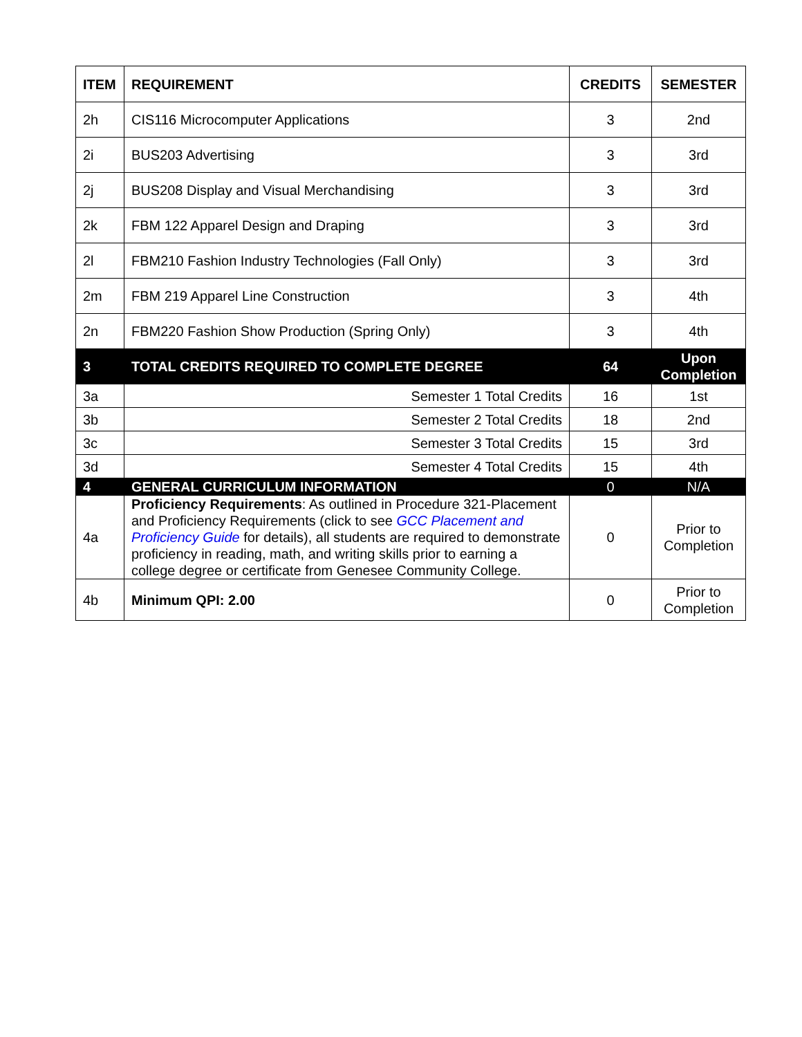| ITEM | REQUIREMENT | CREDITS | SEMESTER |
| --- | --- | --- | --- |
| 2h | CIS116 Microcomputer Applications | 3 | 2nd |
| 2i | BUS203 Advertising | 3 | 3rd |
| 2j | BUS208 Display and Visual Merchandising | 3 | 3rd |
| 2k | FBM 122 Apparel Design and Draping | 3 | 3rd |
| 2l | FBM210 Fashion Industry Technologies (Fall Only) | 3 | 3rd |
| 2m | FBM 219 Apparel Line Construction | 3 | 4th |
| 2n | FBM220 Fashion Show Production (Spring Only) | 3 | 4th |
| 3 | TOTAL CREDITS REQUIRED TO COMPLETE DEGREE | 64 | Upon Completion |
| 3a | Semester 1 Total Credits | 16 | 1st |
| 3b | Semester 2 Total Credits | 18 | 2nd |
| 3c | Semester 3 Total Credits | 15 | 3rd |
| 3d | Semester 4 Total Credits | 15 | 4th |
| 4 | GENERAL CURRICULUM INFORMATION | 0 | N/A |
| 4a | Proficiency Requirements : As outlined in Procedure 321-Placement and Proficiency Requirements (click to see GCC Placement and Proficiency Guide for details), all students are required to demonstrate proficiency in reading, math, and writing skills prior to earning a college degree or certificate from Genesee Community College. | 0 | Prior to Completion |
| 4b | Minimum QPI: 2.00 | 0 | Prior to Completion |